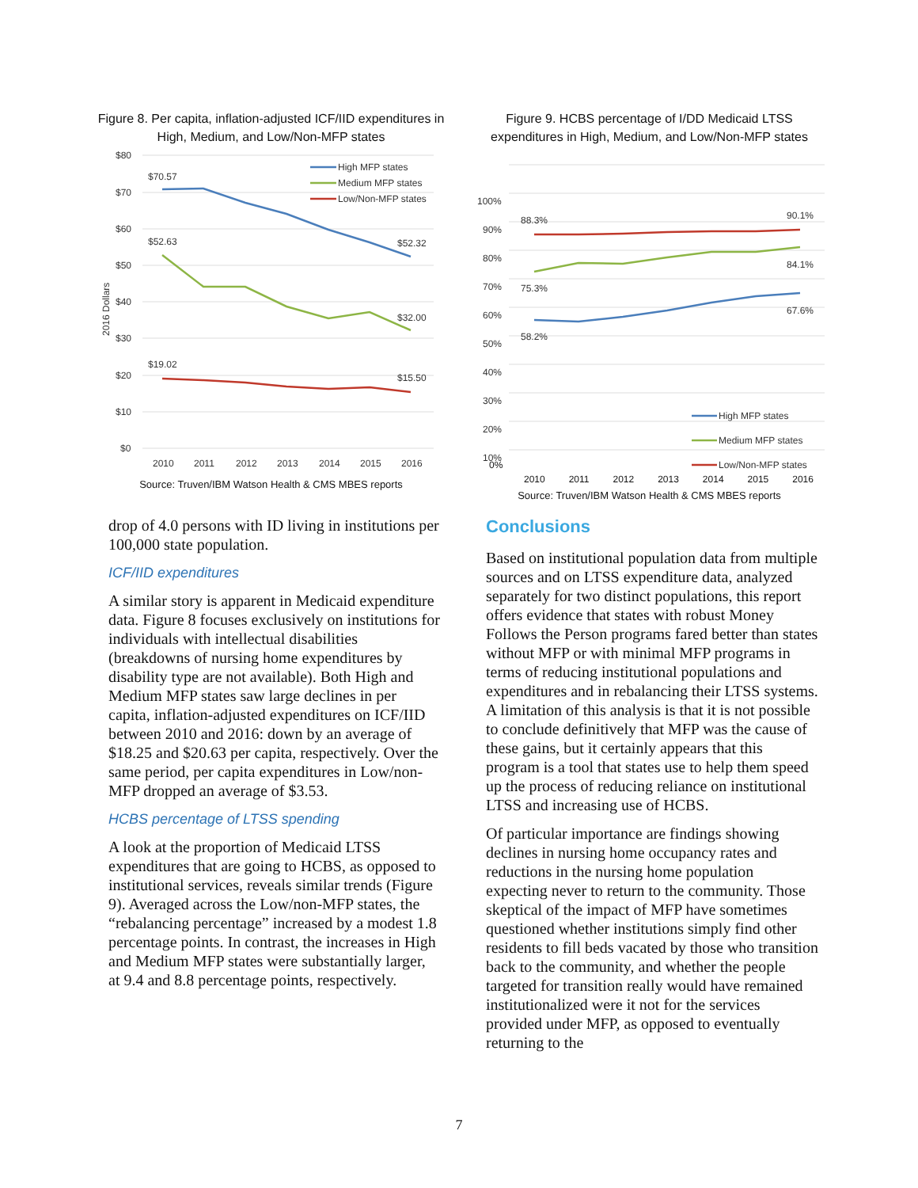Figure 8. Per capita, inflation-adjusted ICF/IID expenditures in High, Medium, and Low/Non-MFP states
$80
$70
$60
$50
$40
$30
$20
$10
$0
2016 Dollars
$70.57
$52.63
$52.32
$32.00
$19.02
$15.50
High MFP states
Medium MFP states
Low/Non-MFP states
2010
2011
2012
2013
2014
2015
2016
Source: Truven/IBM Watson Health & CMS MBES reports
Figure 9. HCBS percentage of I/DD Medicaid LTSS expenditures in High, Medium, and Low/Non-MFP states
100%
90%
80%
70%
60%
50%
40%
30%
20%
10%
88.3%
90.1%
75.3%
84.1%
58.2%
67.6%
High MFP states
Medium MFP states
Low/Non-MFP states
0%
2010 2011 2012 2013 2014 2015 2016
Source: Truven/IBM Watson Health & CMS MBES reports
drop of 4.0 persons with ID living in institutions per 100,000 state population.
ICF/IID expenditures
A similar story is apparent in Medicaid expenditure data. Figure 8 focuses exclusively on institutions for individuals with intellectual disabilities (breakdowns of nursing home expenditures by disability type are not available). Both High and Medium MFP states saw large declines in per capita, inflation-adjusted expenditures on ICF/IID between 2010 and 2016: down by an average of $18.25 and $20.63 per capita, respectively. Over the same period, per capita expenditures in Low/non-MFP dropped an average of $3.53.
HCBS percentage of LTSS spending
A look at the proportion of Medicaid LTSS expenditures that are going to HCBS, as opposed to institutional services, reveals similar trends (Figure 9). Averaged across the Low/non-MFP states, the “rebalancing percentage” increased by a modest 1.8 percentage points. In contrast, the increases in High and Medium MFP states were substantially larger, at 9.4 and 8.8 percentage points, respectively.
Conclusions
Based on institutional population data from multiple sources and on LTSS expenditure data, analyzed separately for two distinct populations, this report offers evidence that states with robust Money Follows the Person programs fared better than states without MFP or with minimal MFP programs in terms of reducing institutional populations and expenditures and in rebalancing their LTSS systems. A limitation of this analysis is that it is not possible to conclude definitively that MFP was the cause of these gains, but it certainly appears that this program is a tool that states use to help them speed up the process of reducing reliance on institutional LTSS and increasing use of HCBS.
Of particular importance are findings showing declines in nursing home occupancy rates and reductions in the nursing home population expecting never to return to the community. Those skeptical of the impact of MFP have sometimes questioned whether institutions simply find other residents to fill beds vacated by those who transition back to the community, and whether the people targeted for transition really would have remained institutionalized were it not for the services provided under MFP, as opposed to eventually returning to the
7